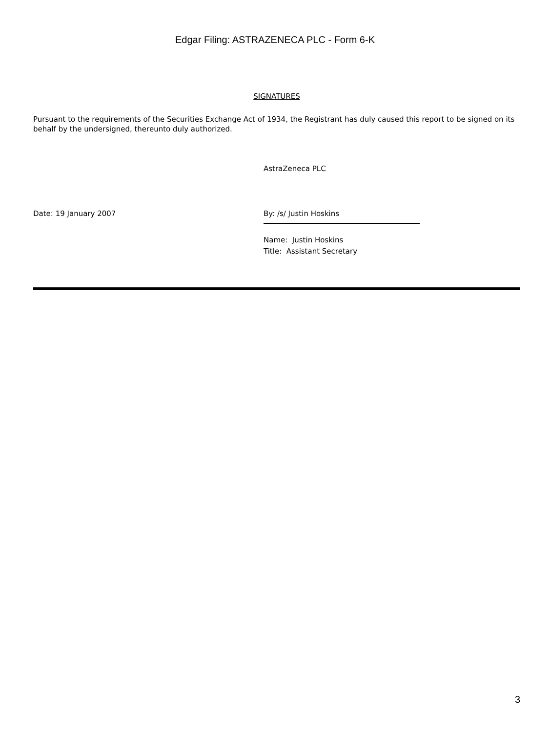Edgar Filing: ASTRAZENECA PLC - Form 6-K
SIGNATURES
Pursuant to the requirements of the Securities Exchange Act of 1934, the Registrant has duly caused this report to be signed on its behalf by the undersigned, thereunto duly authorized.
AstraZeneca PLC
Date: 19 January 2007 By: /s/ Justin Hoskins
Name: Justin Hoskins
Title: Assistant Secretary
3